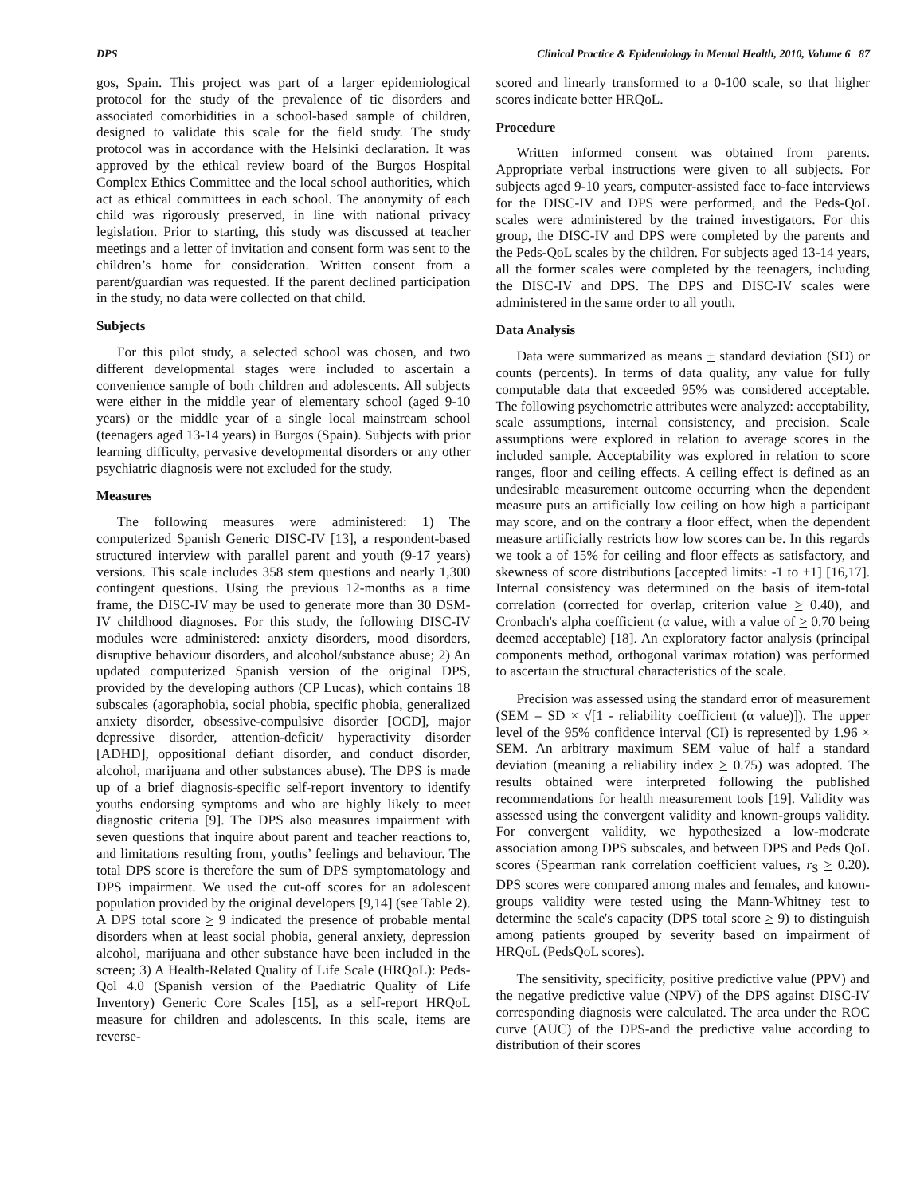DPS Clinical Practice & Epidemiology in Mental Health, 2010, Volume 6 87
gos, Spain. This project was part of a larger epidemiological protocol for the study of the prevalence of tic disorders and associated comorbidities in a school-based sample of children, designed to validate this scale for the field study. The study protocol was in accordance with the Helsinki declaration. It was approved by the ethical review board of the Burgos Hospital Complex Ethics Committee and the local school authorities, which act as ethical committees in each school. The anonymity of each child was rigorously preserved, in line with national privacy legislation. Prior to starting, this study was discussed at teacher meetings and a letter of invitation and consent form was sent to the children’s home for consideration. Written consent from a parent/guardian was requested. If the parent declined participation in the study, no data were collected on that child.
Subjects
For this pilot study, a selected school was chosen, and two different developmental stages were included to ascertain a convenience sample of both children and adolescents. All subjects were either in the middle year of elementary school (aged 9-10 years) or the middle year of a single local mainstream school (teenagers aged 13-14 years) in Burgos (Spain). Subjects with prior learning difficulty, pervasive developmental disorders or any other psychiatric diagnosis were not excluded for the study.
Measures
The following measures were administered: 1) The computerized Spanish Generic DISC-IV [13], a respondent-based structured interview with parallel parent and youth (9-17 years) versions. This scale includes 358 stem questions and nearly 1,300 contingent questions. Using the previous 12-months as a time frame, the DISC-IV may be used to generate more than 30 DSM-IV childhood diagnoses. For this study, the following DISC-IV modules were administered: anxiety disorders, mood disorders, disruptive behaviour disorders, and alcohol/substance abuse; 2) An updated computerized Spanish version of the original DPS, provided by the developing authors (CP Lucas), which contains 18 subscales (agoraphobia, social phobia, specific phobia, generalized anxiety disorder, obsessive-compulsive disorder [OCD], major depressive disorder, attention-deficit/ hyperactivity disorder [ADHD], oppositional defiant disorder, and conduct disorder, alcohol, marijuana and other substances abuse). The DPS is made up of a brief diagnosis-specific self-report inventory to identify youths endorsing symptoms and who are highly likely to meet diagnostic criteria [9]. The DPS also measures impairment with seven questions that inquire about parent and teacher reactions to, and limitations resulting from, youths’ feelings and behaviour. The total DPS score is therefore the sum of DPS symptomatology and DPS impairment. We used the cut-off scores for an adolescent population provided by the original developers [9,14] (see Table 2). A DPS total score > 9 indicated the presence of probable mental disorders when at least social phobia, general anxiety, depression alcohol, marijuana and other substance have been included in the screen; 3) A Health-Related Quality of Life Scale (HRQoL): Peds-Qol 4.0 (Spanish version of the Paediatric Quality of Life Inventory) Generic Core Scales [15], as a self-report HRQoL measure for children and adolescents. In this scale, items are reverse-
scored and linearly transformed to a 0-100 scale, so that higher scores indicate better HRQoL.
Procedure
Written informed consent was obtained from parents. Appropriate verbal instructions were given to all subjects. For subjects aged 9-10 years, computer-assisted face to-face interviews for the DISC-IV and DPS were performed, and the Peds-QoL scales were administered by the trained investigators. For this group, the DISC-IV and DPS were completed by the parents and the Peds-QoL scales by the children. For subjects aged 13-14 years, all the former scales were completed by the teenagers, including the DISC-IV and DPS. The DPS and DISC-IV scales were administered in the same order to all youth.
Data Analysis
Data were summarized as means + standard deviation (SD) or counts (percents). In terms of data quality, any value for fully computable data that exceeded 95% was considered acceptable. The following psychometric attributes were analyzed: acceptability, scale assumptions, internal consistency, and precision. Scale assumptions were explored in relation to average scores in the included sample. Acceptability was explored in relation to score ranges, floor and ceiling effects. A ceiling effect is defined as an undesirable measurement outcome occurring when the dependent measure puts an artificially low ceiling on how high a participant may score, and on the contrary a floor effect, when the dependent measure artificially restricts how low scores can be. In this regards we took a of 15% for ceiling and floor effects as satisfactory, and skewness of score distributions [accepted limits: -1 to +1] [16,17]. Internal consistency was determined on the basis of item-total correlation (corrected for overlap, criterion value > 0.40), and Cronbach's alpha coefficient (α value, with a value of > 0.70 being deemed acceptable) [18]. An exploratory factor analysis (principal components method, orthogonal varimax rotation) was performed to ascertain the structural characteristics of the scale.
Precision was assessed using the standard error of measurement (SEM = SD × √[1 - reliability coefficient (α value)]). The upper level of the 95% confidence interval (CI) is represented by 1.96 × SEM. An arbitrary maximum SEM value of half a standard deviation (meaning a reliability index > 0.75) was adopted. The results obtained were interpreted following the published recommendations for health measurement tools [19]. Validity was assessed using the convergent validity and known-groups validity. For convergent validity, we hypothesized a low-moderate association among DPS subscales, and between DPS and Peds QoL scores (Spearman rank correlation coefficient values, r<sub>S</sub> > 0.20). DPS scores were compared among males and females, and known-groups validity were tested using the Mann-Whitney test to determine the scale's capacity (DPS total score > 9) to distinguish among patients grouped by severity based on impairment of HRQoL (PedsQoL scores).
The sensitivity, specificity, positive predictive value (PPV) and the negative predictive value (NPV) of the DPS against DISC-IV corresponding diagnosis were calculated. The area under the ROC curve (AUC) of the DPS-and the predictive value according to distribution of their scores